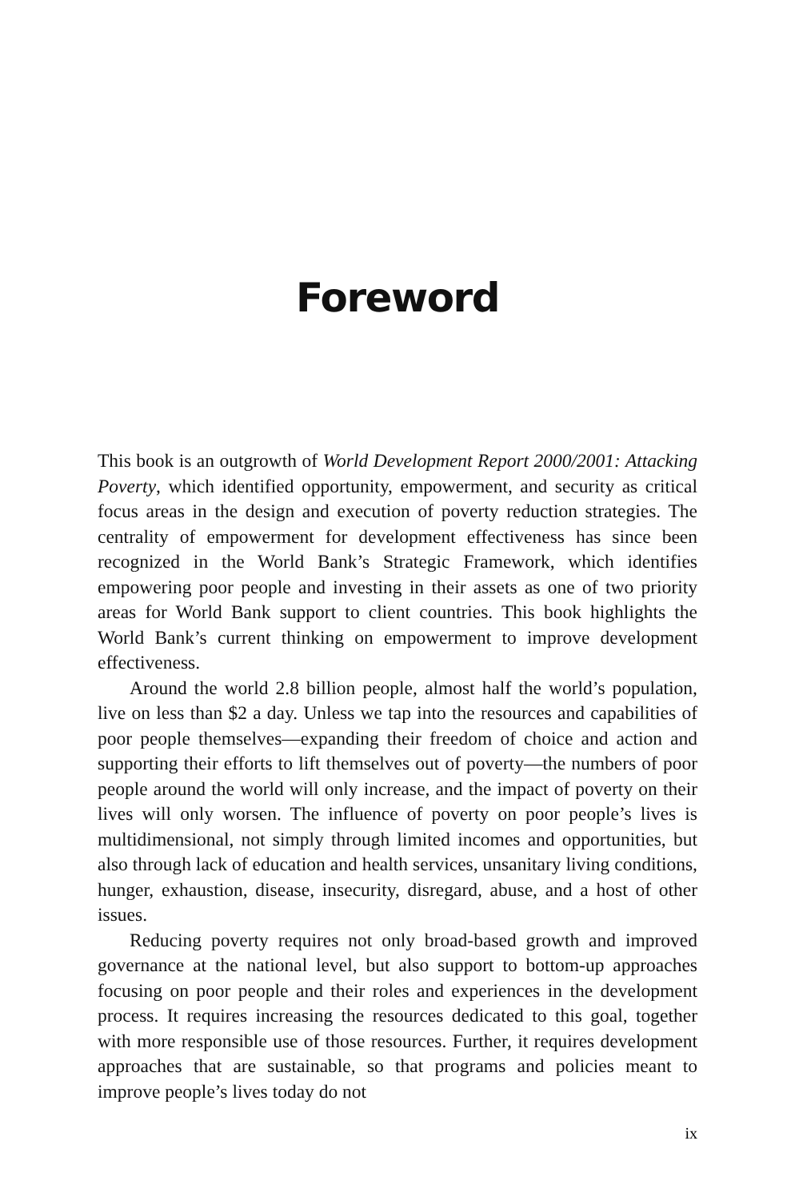Foreword
This book is an outgrowth of World Development Report 2000/2001: Attacking Poverty, which identified opportunity, empowerment, and security as critical focus areas in the design and execution of poverty reduction strategies. The centrality of empowerment for development effectiveness has since been recognized in the World Bank’s Strategic Framework, which identifies empowering poor people and investing in their assets as one of two priority areas for World Bank support to client countries. This book highlights the World Bank’s current thinking on empowerment to improve development effectiveness.
Around the world 2.8 billion people, almost half the world’s population, live on less than $2 a day. Unless we tap into the resources and capabilities of poor people themselves—expanding their freedom of choice and action and supporting their efforts to lift themselves out of poverty—the numbers of poor people around the world will only increase, and the impact of poverty on their lives will only worsen. The influence of poverty on poor people’s lives is multidimensional, not simply through limited incomes and opportunities, but also through lack of education and health services, unsanitary living conditions, hunger, exhaustion, disease, insecurity, disregard, abuse, and a host of other issues.
Reducing poverty requires not only broad-based growth and improved governance at the national level, but also support to bottom-up approaches focusing on poor people and their roles and experiences in the development process. It requires increasing the resources dedicated to this goal, together with more responsible use of those resources. Further, it requires development approaches that are sustainable, so that programs and policies meant to improve people’s lives today do not
ix